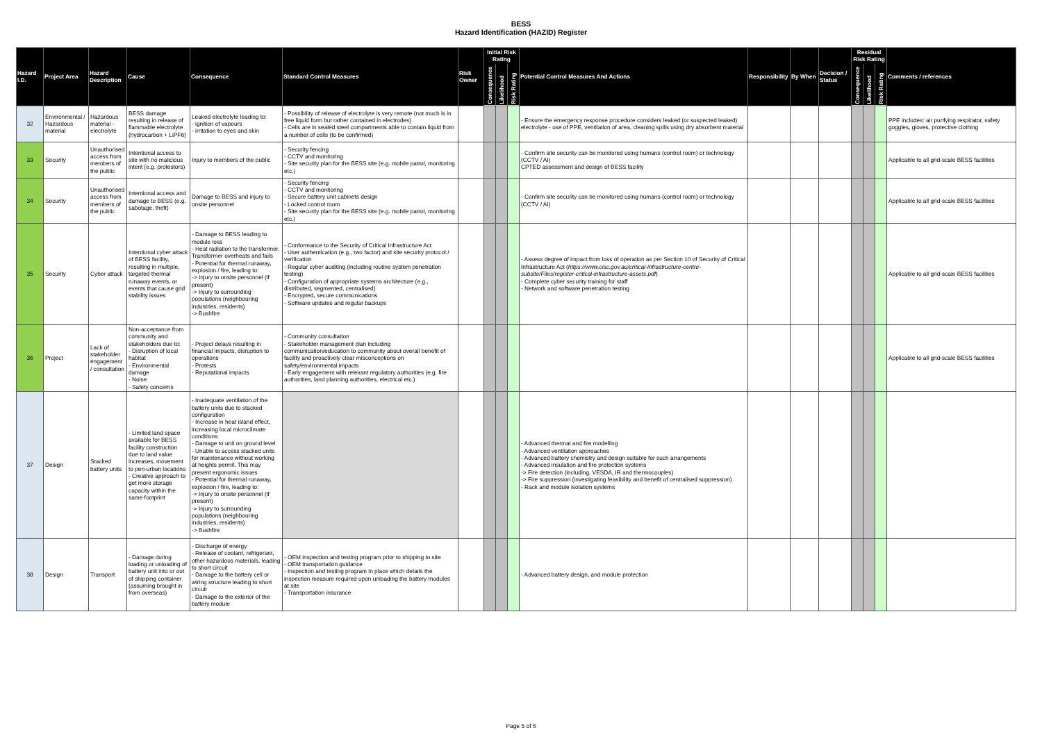BESS
Hazard Identification (HAZID) Register
| Hazard I.D. | Project Area | Hazard Description | Cause | Consequence | Standard Control Measures | Risk Owner | Initial Risk Rating | | | Potential Control Measures And Actions | Responsibility | By When | Decision / Status | Residual Risk Rating | | | Comments / references |
| --- | --- | --- | --- | --- | --- | --- | --- | --- | --- | --- | --- | --- | --- | --- | --- | --- | --- |
| | | | | | | | Consequence | Likelihood | Risk Rating | | | | | Consequence | Likelihood | Risk Rating | |
| 32 | Environmental / Hazardous material | Hazardous material - electrolyte | BESS damage resulting in release of flammable electrolyte (hydrocarbon + LiPF6) | Leaked electrolyte leading to: - ignition of vapours - irritation to eyes and skin | - Possibility of release of electrolyte is very remote (not much is in free liquid form but rather contained in electrodes) - Cells are in sealed steel compartments able to contain liquid from a number of cells (to be confirmed) | | | | | - Ensure the emergency response procedure considers leaked (or suspected leaked) electrolyte - use of PPE, ventilation of area, cleaning spills using dry absorbent material | | | | | | | PPE includes: air purifying respirator, safety goggles, gloves, protective clothing |
| 33 | Security | Unauthorised access from members of the public | Intentional access to site with no malicious intent (e.g. protestors) | Injury to members of the public | - Security fencing - CCTV and monitoring - Site security plan for the BESS site (e.g. mobile patrol, monitoring etc.) | | | | | - Confirm site security can be monitored using humans (control room) or technology (CCTV / AI) CPTED assessment and design of BESS facility | | | | | | | Applicable to all grid-scale BESS facilities |
| 34 | Security | Unauthorised access from members of the public | Intentional access and damage to BESS (e.g. sabotage, theft) | Damage to BESS and injury to onsite personnel | - Security fencing - CCTV and monitoring - Secure battery unit cabinets design - Locked control room - Site security plan for the BESS site (e.g. mobile patrol, monitoring etc.) | | | | | - Confirm site security can be monitored using humans (control room) or technology (CCTV / AI) | | | | | | | Applicable to all grid-scale BESS facilities |
| 35 | Security | Cyber attack | Intentional cyber attack of BESS facility, resulting in multiple, targeted thermal runaway events, or events that cause grid stability issues | - Damage to BESS leading to module loss - Heat radiation to the transformer. Transformer overheats and fails - Potential for thermal runaway, explosion / fire, leading to: -> Injury to onsite personnel (if present) -> Injury to surrounding populations (neighbouring industries, residents) -> Bushfire | - Conformance to the Security of Critical Infrastructure Act - User authentication (e.g., two factor) and site security protocol / verification - Regular cyber auditing (including routine system penetration testing) - Configuration of appropriate systems architecture (e.g., distributed, segmented, centralised) - Encrypted, secure communications - Software updates and regular backups | | | | | - Assess degree of impact from loss of operation as per Section 10 of Security of Critical Infrastructure Act ( https://www.cisc.gov.au/critical-infrastructure-centre-subsite/Files/register-critical-infrastructure-assets.pdf ) - Complete cyber security training for staff - Network and software penetration testing | | | | | | | Applicable to all grid-scale BESS facilities |
| 36 | Project | Lack of stakeholder engagement / consultation | Non-acceptance from community and stakeholders due to: - Disruption of local habitat - Environmental damage - Noise - Safety concerns | - Project delays resulting in financial impacts, disruption to operations - Protests - Reputational impacts | - Community consultation - Stakeholder management plan including communication/education to community about overall benefit of facility and proactively clear misconceptions on safety/environmental impacts - Early engagement with relevant regulatory authorities (e.g. fire authorities, land planning authorities, electrical etc.) | | | | | | | | | | | | Applicable to all grid-scale BESS facilities |
| 37 | Design | Stacked battery units | - Limited land space available for BESS facility construction due to land value increases, movement to peri-urban locations - Creative approach to get more storage capacity within the same footprint | - Inadequate ventilation of the battery units due to stacked configuration - Increase in heat island effect, increasing local microclimate conditions - Damage to unit on ground level - Unable to access stacked units for maintenance without working at heights permit. This may present ergonomic issues - Potential for thermal runaway, explosion / fire, leading to: -> Injury to onsite personnel (if present) -> Injury to surrounding populations (neighbouring industries, residents) -> Bushfire | | | | | | - Advanced thermal and fire modelling - Advanced ventilation approaches - Advanced battery chemistry and design suitable for such arrangements - Advanced insulation and fire protection systems -> Fire detection (including, VESDA, IR and thermocouples) -> Fire suppression (investigating feasibility and benefit of centralised suppression) - Rack and module isolation systems | | | | | | | |
| 38 | Design | Transport | - Damage during loading or unloading of battery unit into or out of shipping container (assuming brought in from overseas) | - Discharge of energy - Release of coolant, refrigerant, other hazardous materials, leading to short circuit - Damage to the battery cell or wiring structure leading to short circuit - Damage to the exterior of the battery module | - OEM inspection and testing program prior to shipping to site - OEM transportation guidance - Inspection and testing program in place which details the inspection measure required upon unloading the battery modules at site - Transportation insurance | | | | | - Advanced battery design, and module protection | | | | | | | |
Page 5 of 6